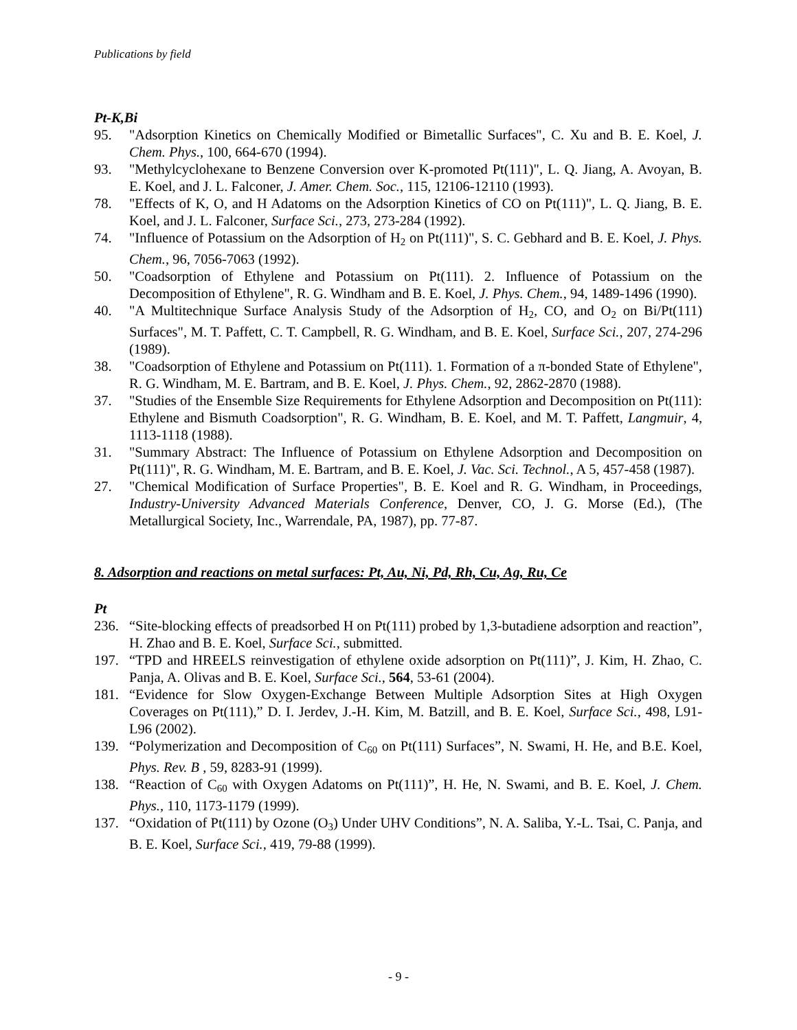Publications by field
Pt-K,Bi
95. "Adsorption Kinetics on Chemically Modified or Bimetallic Surfaces", C. Xu and B. E. Koel, J. Chem. Phys., 100, 664-670 (1994).
93. "Methylcyclohexane to Benzene Conversion over K-promoted Pt(111)", L. Q. Jiang, A. Avoyan, B. E. Koel, and J. L. Falconer, J. Amer. Chem. Soc., 115, 12106-12110 (1993).
78. "Effects of K, O, and H Adatoms on the Adsorption Kinetics of CO on Pt(111)", L. Q. Jiang, B. E. Koel, and J. L. Falconer, Surface Sci., 273, 273-284 (1992).
74. "Influence of Potassium on the Adsorption of H<sub>2</sub> on Pt(111)", S. C. Gebhard and B. E. Koel, J. Phys. Chem., 96, 7056-7063 (1992).
50. "Coadsorption of Ethylene and Potassium on Pt(111). 2. Influence of Potassium on the Decomposition of Ethylene", R. G. Windham and B. E. Koel, J. Phys. Chem., 94, 1489-1496 (1990).
40. "A Multitechnique Surface Analysis Study of the Adsorption of H<sub>2</sub>, CO, and O<sub>2</sub> on Bi/Pt(111) Surfaces", M. T. Paffett, C. T. Campbell, R. G. Windham, and B. E. Koel, Surface Sci., 207, 274-296 (1989).
38. "Coadsorption of Ethylene and Potassium on Pt(111). 1. Formation of a π-bonded State of Ethylene", R. G. Windham, M. E. Bartram, and B. E. Koel, J. Phys. Chem., 92, 2862-2870 (1988).
37. "Studies of the Ensemble Size Requirements for Ethylene Adsorption and Decomposition on Pt(111): Ethylene and Bismuth Coadsorption", R. G. Windham, B. E. Koel, and M. T. Paffett, Langmuir, 4, 1113-1118 (1988).
31. "Summary Abstract: The Influence of Potassium on Ethylene Adsorption and Decomposition on Pt(111)", R. G. Windham, M. E. Bartram, and B. E. Koel, J. Vac. Sci. Technol., A 5, 457-458 (1987).
27. "Chemical Modification of Surface Properties", B. E. Koel and R. G. Windham, in Proceedings, Industry-University Advanced Materials Conference, Denver, CO, J. G. Morse (Ed.), (The Metallurgical Society, Inc., Warrendale, PA, 1987), pp. 77-87.
8. Adsorption and reactions on metal surfaces: Pt, Au, Ni, Pd, Rh, Cu, Ag, Ru, Ce
Pt
236. “Site-blocking effects of preadsorbed H on Pt(111) probed by 1,3-butadiene adsorption and reaction”, H. Zhao and B. E. Koel, Surface Sci., submitted.
197. “TPD and HREELS reinvestigation of ethylene oxide adsorption on Pt(111)”, J. Kim, H. Zhao, C. Panja, A. Olivas and B. E. Koel, Surface Sci., 564, 53-61 (2004).
181. “Evidence for Slow Oxygen-Exchange Between Multiple Adsorption Sites at High Oxygen Coverages on Pt(111),” D. I. Jerdev, J.-H. Kim, M. Batzill, and B. E. Koel, Surface Sci., 498, L91-L96 (2002).
139. “Polymerization and Decomposition of C<sub>60</sub> on Pt(111) Surfaces”, N. Swami, H. He, and B.E. Koel, Phys. Rev. B , 59, 8283-91 (1999).
138. “Reaction of C<sub>60</sub> with Oxygen Adatoms on Pt(111)”, H. He, N. Swami, and B. E. Koel, J. Chem. Phys., 110, 1173-1179 (1999).
137. “Oxidation of Pt(111) by Ozone (O<sub>3</sub>) Under UHV Conditions”, N. A. Saliba, Y.-L. Tsai, C. Panja, and B. E. Koel, Surface Sci., 419, 79-88 (1999).
- 9 -